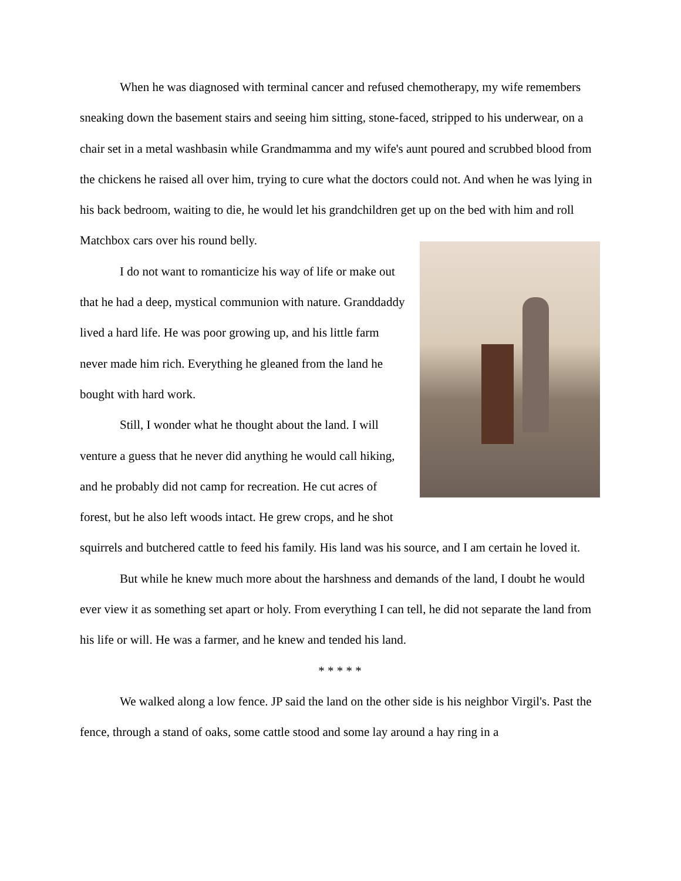When he was diagnosed with terminal cancer and refused chemotherapy, my wife remembers sneaking down the basement stairs and seeing him sitting, stone-faced, stripped to his underwear, on a chair set in a metal washbasin while Grandmamma and my wife's aunt poured and scrubbed blood from the chickens he raised all over him, trying to cure what the doctors could not. And when he was lying in his back bedroom, waiting to die, he would let his grandchildren get up on the bed with him and roll Matchbox cars over his round belly.
I do not want to romanticize his way of life or make out that he had a deep, mystical communion with nature. Granddaddy lived a hard life. He was poor growing up, and his little farm never made him rich. Everything he gleaned from the land he bought with hard work.
Still, I wonder what he thought about the land. I will venture a guess that he never did anything he would call hiking, and he probably did not camp for recreation. He cut acres of forest, but he also left woods intact. He grew crops, and he shot squirrels and butchered cattle to feed his family. His land was his source, and I am certain he loved it.
But while he knew much more about the harshness and demands of the land, I doubt he would ever view it as something set apart or holy. From everything I can tell, he did not separate the land from his life or will. He was a farmer, and he knew and tended his land.
* * * * *
We walked along a low fence. JP said the land on the other side is his neighbor Virgil's. Past the fence, through a stand of oaks, some cattle stood and some lay around a hay ring in a